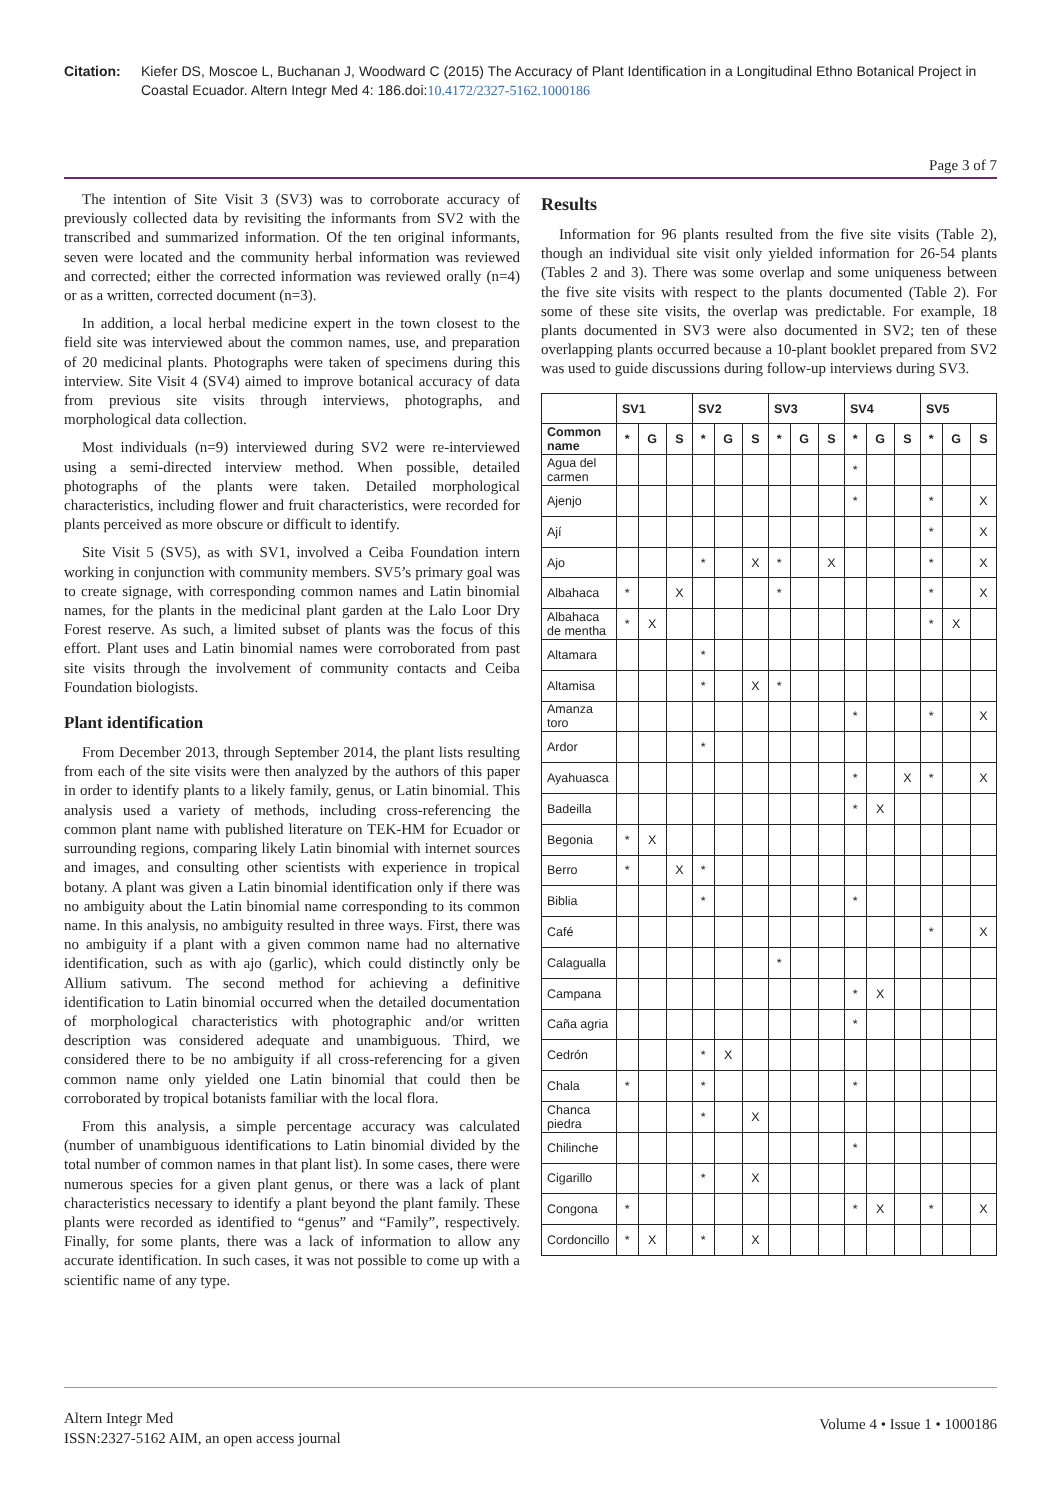Citation: Kiefer DS, Moscoe L, Buchanan J, Woodward C (2015) The Accuracy of Plant Identification in a Longitudinal Ethno Botanical Project in Coastal Ecuador. Altern Integr Med 4: 186.doi:10.4172/2327-5162.1000186
Page 3 of 7
The intention of Site Visit 3 (SV3) was to corroborate accuracy of previously collected data by revisiting the informants from SV2 with the transcribed and summarized information. Of the ten original informants, seven were located and the community herbal information was reviewed and corrected; either the corrected information was reviewed orally (n=4) or as a written, corrected document (n=3).
In addition, a local herbal medicine expert in the town closest to the field site was interviewed about the common names, use, and preparation of 20 medicinal plants. Photographs were taken of specimens during this interview. Site Visit 4 (SV4) aimed to improve botanical accuracy of data from previous site visits through interviews, photographs, and morphological data collection.
Most individuals (n=9) interviewed during SV2 were re-interviewed using a semi-directed interview method. When possible, detailed photographs of the plants were taken. Detailed morphological characteristics, including flower and fruit characteristics, were recorded for plants perceived as more obscure or difficult to identify.
Site Visit 5 (SV5), as with SV1, involved a Ceiba Foundation intern working in conjunction with community members. SV5’s primary goal was to create signage, with corresponding common names and Latin binomial names, for the plants in the medicinal plant garden at the Lalo Loor Dry Forest reserve. As such, a limited subset of plants was the focus of this effort. Plant uses and Latin binomial names were corroborated from past site visits through the involvement of community contacts and Ceiba Foundation biologists.
Plant identification
From December 2013, through September 2014, the plant lists resulting from each of the site visits were then analyzed by the authors of this paper in order to identify plants to a likely family, genus, or Latin binomial. This analysis used a variety of methods, including cross-referencing the common plant name with published literature on TEK-HM for Ecuador or surrounding regions, comparing likely Latin binomial with internet sources and images, and consulting other scientists with experience in tropical botany. A plant was given a Latin binomial identification only if there was no ambiguity about the Latin binomial name corresponding to its common name. In this analysis, no ambiguity resulted in three ways. First, there was no ambiguity if a plant with a given common name had no alternative identification, such as with ajo (garlic), which could distinctly only be Allium sativum. The second method for achieving a definitive identification to Latin binomial occurred when the detailed documentation of morphological characteristics with photographic and/or written description was considered adequate and unambiguous. Third, we considered there to be no ambiguity if all cross-referencing for a given common name only yielded one Latin binomial that could then be corroborated by tropical botanists familiar with the local flora.
From this analysis, a simple percentage accuracy was calculated (number of unambiguous identifications to Latin binomial divided by the total number of common names in that plant list). In some cases, there were numerous species for a given plant genus, or there was a lack of plant characteristics necessary to identify a plant beyond the plant family. These plants were recorded as identified to “genus” and “Family”, respectively. Finally, for some plants, there was a lack of information to allow any accurate identification. In such cases, it was not possible to come up with a scientific name of any type.
Results
Information for 96 plants resulted from the five site visits (Table 2), though an individual site visit only yielded information for 26-54 plants (Tables 2 and 3). There was some overlap and some uniqueness between the five site visits with respect to the plants documented (Table 2). For some of these site visits, the overlap was predictable. For example, 18 plants documented in SV3 were also documented in SV2; ten of these overlapping plants occurred because a 10-plant booklet prepared from SV2 was used to guide discussions during follow-up interviews during SV3.
| | SV1 | | | SV2 | | | SV3 | | | SV4 | | | SV5 | | |
| --- | --- | --- | --- | --- | --- | --- | --- | --- | --- | --- | --- | --- | --- | --- | --- |
| Common name | * | G | S | * | G | S | * | G | S | * | G | S | * | G | S |
| Agua del carmen | | | | | | | | | | * | | | | | |
| Ajenjo | | | | | | | | | | * | | | * | | X |
| Ají | | | | | | | | | | | | | * | | X |
| Ajo | | | | * | | X | * | | X | | | | * | | X |
| Albahaca | * | | X | | | | * | | | | | | * | | X |
| Albahaca de mentha | * | X | | | | | | | | | | | * | X | |
| Altamara | | | | * | | | | | | | | | | | |
| Altamisa | | | | * | | X | * | | | | | | | | |
| Amanza toro | | | | | | | | | | * | | | * | | X |
| Ardor | | | | * | | | | | | | | | | | |
| Ayahuasca | | | | | | | | | | * | | X | * | | X |
| Badeilla | | | | | | | | | | * | X | | | | |
| Begonia | * | X | | | | | | | | | | | | | |
| Berro | * | | X | * | | | | | | | | | | | |
| Biblia | | | | * | | | | | | * | | | | | |
| Café | | | | | | | | | | | | | * | | X |
| Calagualla | | | | | | | * | | | | | | | | |
| Campana | | | | | | | | | | * | X | | | | |
| Caña agria | | | | | | | | | | * | | | | | |
| Cedrón | | | | * | X | | | | | | | | | | |
| Chala | * | | | * | | | | | | * | | | | | |
| Chanca piedra | | | | * | | X | | | | | | | | | |
| Chilinche | | | | | | | | | | * | | | | | |
| Cigarillo | | | | * | | X | | | | | | | | | |
| Congona | * | | | | | | | | | * | X | | * | | X |
| Cordoncillo | * | X | | * | | X | | | | | | | | | |
Altern Integr Med
ISSN:2327-5162 AIM, an open access journal
Volume 4 • Issue 1 • 1000186